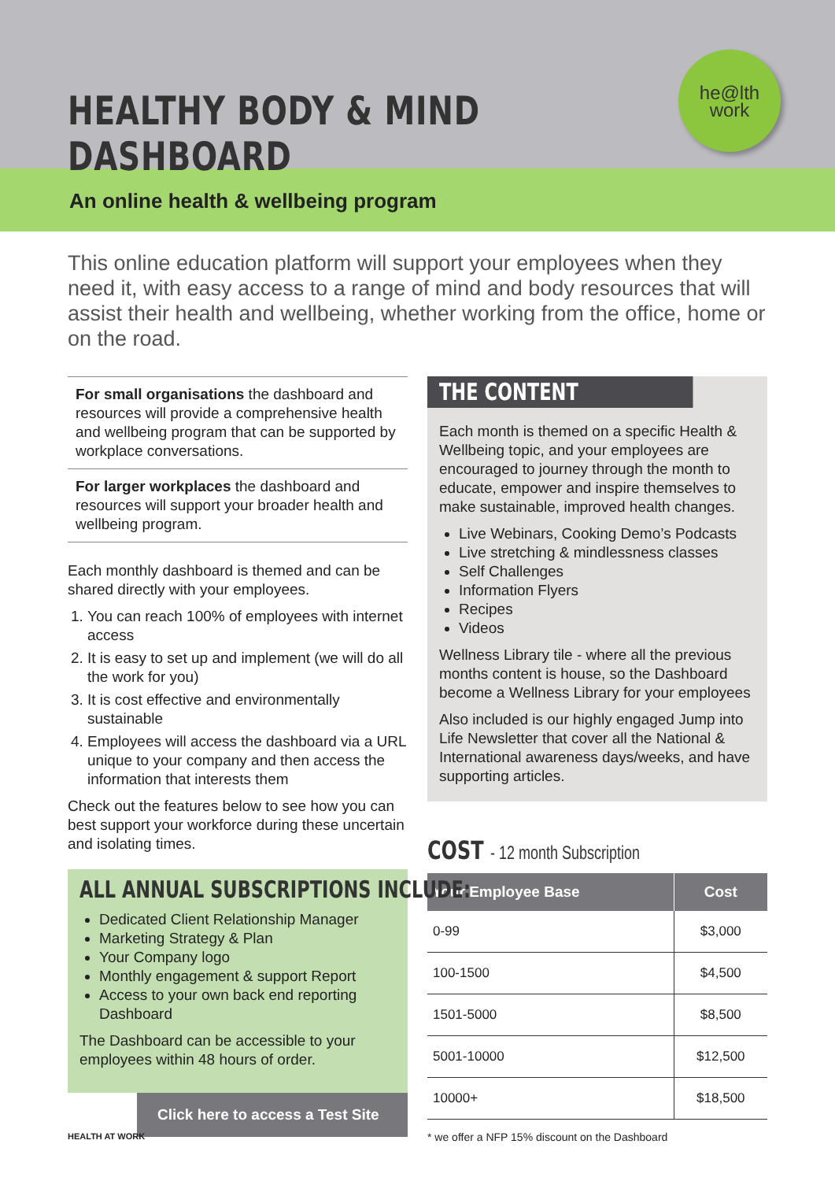HEALTHY BODY & MIND DASHBOARD
he@lth
work
An online health & wellbeing program
This online education platform will support your employees when they need it, with easy access to a range of mind and body resources that will assist their health and wellbeing, whether working from the office, home or on the road.
For small organisations the dashboard and resources will provide a comprehensive health and wellbeing program that can be supported by workplace conversations.
For larger workplaces the dashboard and resources will support your broader health and wellbeing program.
Each monthly dashboard is themed and can be shared directly with your employees.
1. You can reach 100% of employees with internet access
2. It is easy to set up and implement (we will do all the work for you)
3. It is cost effective and environmentally sustainable
4. Employees will access the dashboard via a URL unique to your company and then access the information that interests them
Check out the features below to see how you can best support your workforce during these uncertain and isolating times.
ALL ANNUAL SUBSCRIPTIONS INCLUDE:
Dedicated Client Relationship Manager
Marketing Strategy & Plan
Your Company logo
Monthly engagement & support Report
Access to your own back end reporting Dashboard
The Dashboard can be accessible to your employees within 48 hours of order.
Click here to access a Test Site
THE CONTENT
Each month is themed on a specific Health & Wellbeing topic, and your employees are encouraged to journey through the month to educate, empower and inspire themselves to make sustainable, improved health changes.
Live Webinars, Cooking Demo’s Podcasts
Live stretching & mindlessness classes
Self Challenges
Information Flyers
Recipes
Videos
Wellness Library tile - where all the previous months content is house, so the Dashboard become a Wellness Library for your employees
Also included is our highly engaged Jump into Life Newsletter that cover all the National & International awareness days/weeks, and have supporting articles.
COST - 12 month Subscription
| Your Employee Base | Cost |
| --- | --- |
| 0-99 | $3,000 |
| 100-1500 | $4,500 |
| 1501-5000 | $8,500 |
| 5001-10000 | $12,500 |
| 10000+ | $18,500 |
* we offer a NFP 15% discount on the Dashboard
HEALTH AT WORK